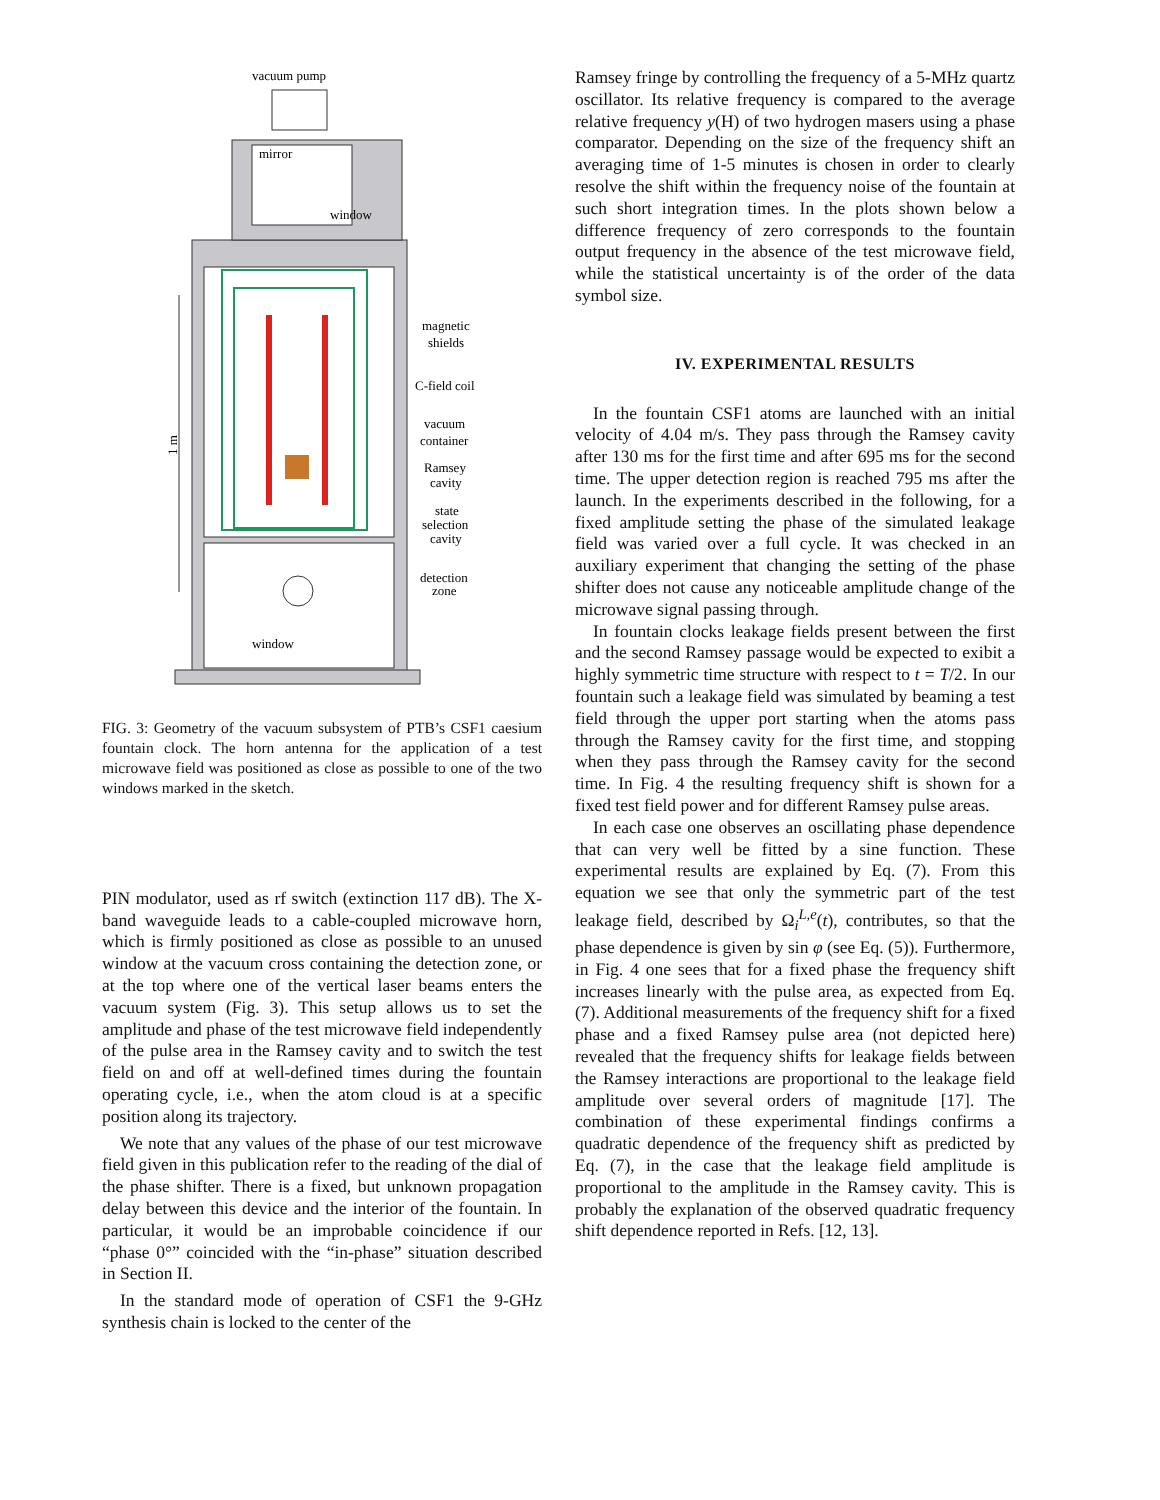vacuum pump
mirror
window
magnetic
shields
C-field coil
vacuum
container
Ramsey
cavity
state
selection
cavity
detection
zone
window
1 m
FIG. 3: Geometry of the vacuum subsystem of PTB’s CSF1 caesium fountain clock. The horn antenna for the application of a test microwave field was positioned as close as possible to one of the two windows marked in the sketch.
PIN modulator, used as rf switch (extinction 117 dB). The X-band waveguide leads to a cable-coupled microwave horn, which is firmly positioned as close as possible to an unused window at the vacuum cross containing the detection zone, or at the top where one of the vertical laser beams enters the vacuum system (Fig. 3). This setup allows us to set the amplitude and phase of the test microwave field independently of the pulse area in the Ramsey cavity and to switch the test field on and off at well-defined times during the fountain operating cycle, i.e., when the atom cloud is at a specific position along its trajectory.
We note that any values of the phase of our test microwave field given in this publication refer to the reading of the dial of the phase shifter. There is a fixed, but unknown propagation delay between this device and the interior of the fountain. In particular, it would be an improbable coincidence if our “phase 0°” coincided with the “in-phase” situation described in Section II.
In the standard mode of operation of CSF1 the 9-GHz synthesis chain is locked to the center of the
Ramsey fringe by controlling the frequency of a 5-MHz quartz oscillator. Its relative frequency is compared to the average relative frequency y(H) of two hydrogen masers using a phase comparator. Depending on the size of the frequency shift an averaging time of 1-5 minutes is chosen in order to clearly resolve the shift within the frequency noise of the fountain at such short integration times. In the plots shown below a difference frequency of zero corresponds to the fountain output frequency in the absence of the test microwave field, while the statistical uncertainty is of the order of the data symbol size.
IV. EXPERIMENTAL RESULTS
In the fountain CSF1 atoms are launched with an initial velocity of 4.04 m/s. They pass through the Ramsey cavity after 130 ms for the first time and after 695 ms for the second time. The upper detection region is reached 795 ms after the launch. In the experiments described in the following, for a fixed amplitude setting the phase of the simulated leakage field was varied over a full cycle. It was checked in an auxiliary experiment that changing the setting of the phase shifter does not cause any noticeable amplitude change of the microwave signal passing through.
In fountain clocks leakage fields present between the first and the second Ramsey passage would be expected to exibit a highly symmetric time structure with respect to t = T/2. In our fountain such a leakage field was simulated by beaming a test field through the upper port starting when the atoms pass through the Ramsey cavity for the first time, and stopping when they pass through the Ramsey cavity for the second time. In Fig. 4 the resulting frequency shift is shown for a fixed test field power and for different Ramsey pulse areas.
In each case one observes an oscillating phase dependence that can very well be fitted by a sine function. These experimental results are explained by Eq. (7). From this equation we see that only the symmetric part of the test leakage field, described by Ω<sub>i</sub><sup>L,e</sup>(t), contributes, so that the phase dependence is given by sin φ (see Eq. (5)). Furthermore, in Fig. 4 one sees that for a fixed phase the frequency shift increases linearly with the pulse area, as expected from Eq. (7). Additional measurements of the frequency shift for a fixed phase and a fixed Ramsey pulse area (not depicted here) revealed that the frequency shifts for leakage fields between the Ramsey interactions are proportional to the leakage field amplitude over several orders of magnitude [17]. The combination of these experimental findings confirms a quadratic dependence of the frequency shift as predicted by Eq. (7), in the case that the leakage field amplitude is proportional to the amplitude in the Ramsey cavity. This is probably the explanation of the observed quadratic frequency shift dependence reported in Refs. [12, 13].